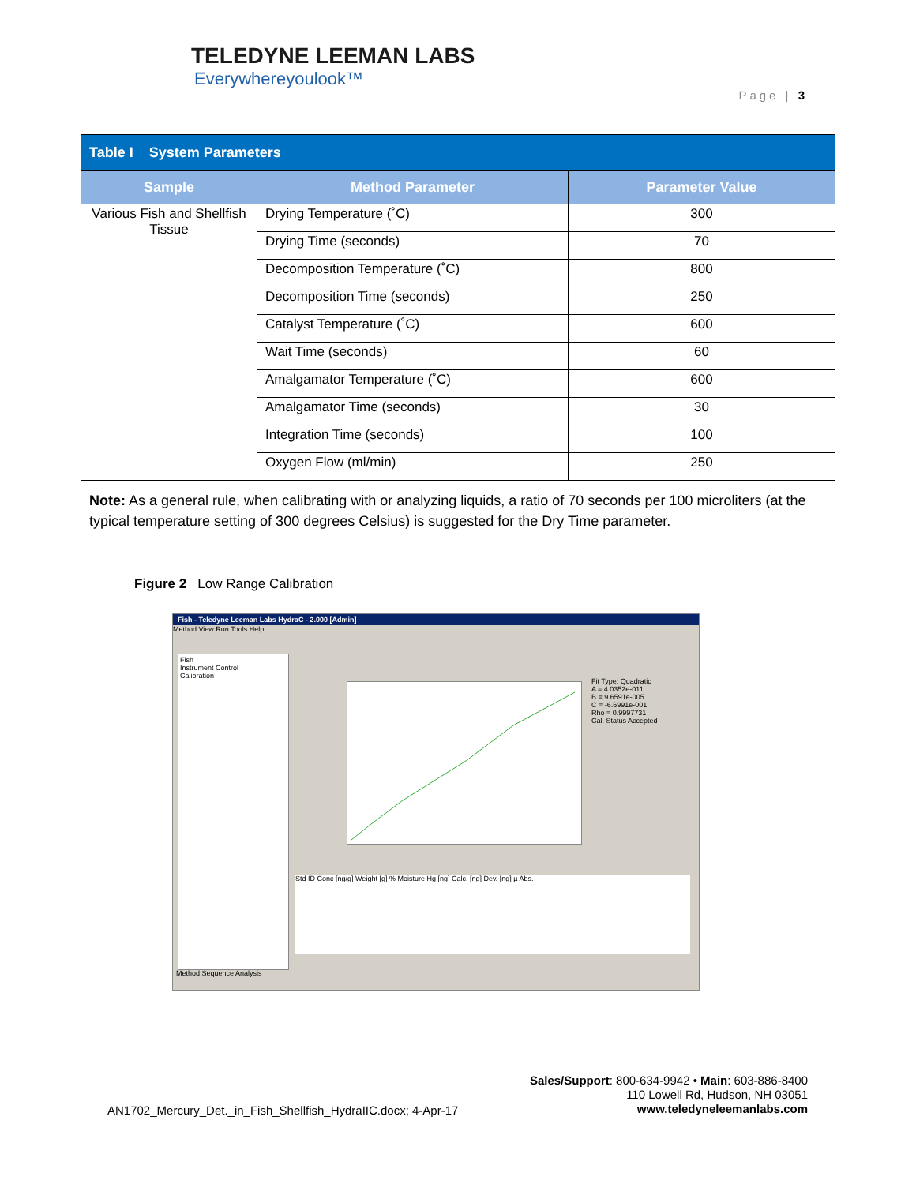TELEDYNE LEEMAN LABS
Everywhereyoulook™
Page | 3
| Table I System Parameters | | |
| --- | --- | --- |
| Sample | Method Parameter | Parameter Value |
| Various Fish and Shellfish Tissue | Drying Temperature (˚C) | 300 |
| | Drying Time (seconds) | 70 |
| | Decomposition Temperature (˚C) | 800 |
| | Decomposition Time (seconds) | 250 |
| | Catalyst Temperature (˚C) | 600 |
| | Wait Time (seconds) | 60 |
| | Amalgamator Temperature (˚C) | 600 |
| | Amalgamator Time (seconds) | 30 |
| | Integration Time (seconds) | 100 |
| | Oxygen Flow (ml/min) | 250 |
Note: As a general rule, when calibrating with or analyzing liquids, a ratio of 70 seconds per 100 microliters (at the typical temperature setting of 300 degrees Celsius) is suggested for the Dry Time parameter.
Figure 2 Low Range Calibration
Fish - Teledyne Leeman Labs HydraC - 2.000 [Admin]
Method View Run Tools Help
Fish
Instrument Control
Calibration
Fit Type: Quadratic
A = 4.0352e-011
B = 9.6591e-005
C = -6.6991e-001
Rho = 0.9997731
Cal. Status Accepted
Std ID Conc [ng/g] Weight [g] % Moisture Hg [ng] Calc. [ng] Dev. [ng] µ Abs.
Method Sequence Analysis
Sales/Support: 800-634-9942 • Main: 603-886-8400
110 Lowell Rd, Hudson, NH 03051
www.teledyneleemanlabs.com
AN1702_Mercury_Det._in_Fish_Shellfish_HydraIIC.docx; 4-Apr-17